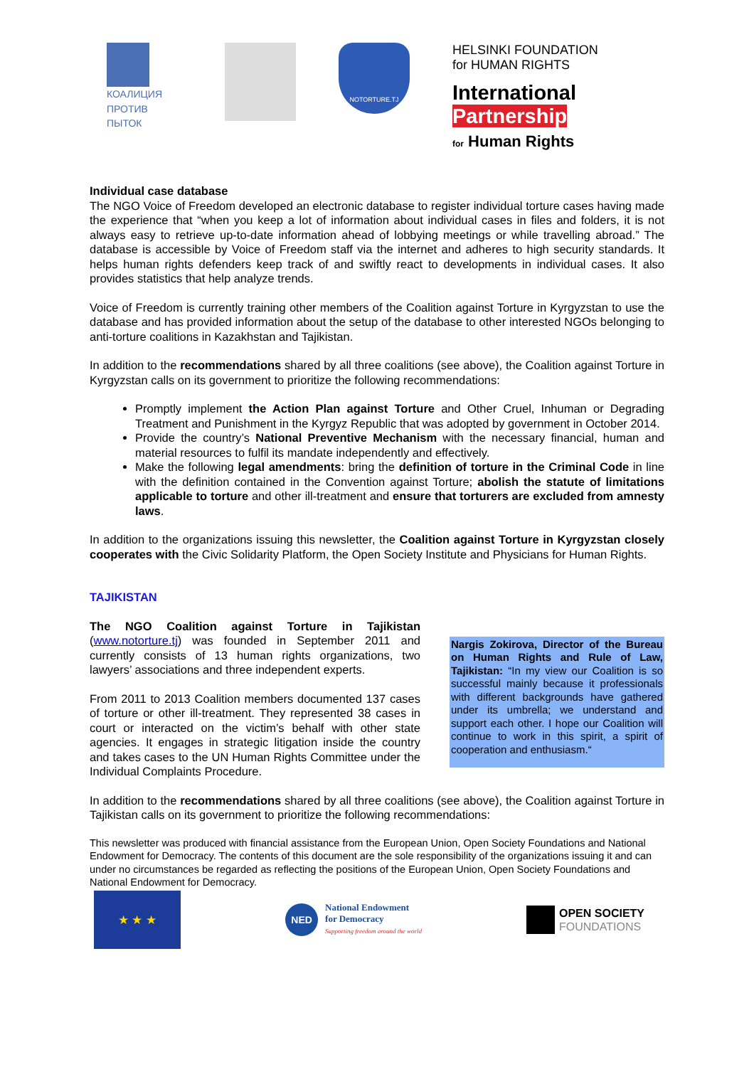КОАЛИЦИЯ
ПРОТИВ ПЫТОК
NOTORTURE.TJ
HELSINKI FOUNDATION
for HUMAN RIGHTS
International
Partnership
for Human Rights
Individual case database
The NGO Voice of Freedom developed an electronic database to register individual torture cases having made the experience that “when you keep a lot of information about individual cases in files and folders, it is not always easy to retrieve up-to-date information ahead of lobbying meetings or while travelling abroad.” The database is accessible by Voice of Freedom staff via the internet and adheres to high security standards. It helps human rights defenders keep track of and swiftly react to developments in individual cases. It also provides statistics that help analyze trends.
Voice of Freedom is currently training other members of the Coalition against Torture in Kyrgyzstan to use the database and has provided information about the setup of the database to other interested NGOs belonging to anti-torture coalitions in Kazakhstan and Tajikistan.
In addition to the recommendations shared by all three coalitions (see above), the Coalition against Torture in Kyrgyzstan calls on its government to prioritize the following recommendations:
Promptly implement the Action Plan against Torture and Other Cruel, Inhuman or Degrading Treatment and Punishment in the Kyrgyz Republic that was adopted by government in October 2014.
Provide the country’s National Preventive Mechanism with the necessary financial, human and material resources to fulfil its mandate independently and effectively.
Make the following legal amendments: bring the definition of torture in the Criminal Code in line with the definition contained in the Convention against Torture; abolish the statute of limitations applicable to torture and other ill-treatment and ensure that torturers are excluded from amnesty laws.
In addition to the organizations issuing this newsletter, the Coalition against Torture in Kyrgyzstan closely cooperates with the Civic Solidarity Platform, the Open Society Institute and Physicians for Human Rights.
TAJIKISTAN
The NGO Coalition against Torture in Tajikistan (www.notorture.tj) was founded in September 2011 and currently consists of 13 human rights organizations, two lawyers’ associations and three independent experts.
From 2011 to 2013 Coalition members documented 137 cases of torture or other ill-treatment. They represented 38 cases in court or interacted on the victim’s behalf with other state agencies. It engages in strategic litigation inside the country and takes cases to the UN Human Rights Committee under the Individual Complaints Procedure.
Nargis Zokirova, Director of the Bureau on Human Rights and Rule of Law, Tajikistan: “In my view our Coalition is so successful mainly because it professionals with different backgrounds have gathered under its umbrella; we understand and support each other. I hope our Coalition will continue to work in this spirit, a spirit of cooperation and enthusiasm.“
In addition to the recommendations shared by all three coalitions (see above), the Coalition against Torture in Tajikistan calls on its government to prioritize the following recommendations:
This newsletter was produced with financial assistance from the European Union, Open Society Foundations and National Endowment for Democracy. The contents of this document are the sole responsibility of the organizations issuing it and can under no circumstances be regarded as reflecting the positions of the European Union, Open Society Foundations and National Endowment for Democracy.
★ ★ ★
NED
National Endowment
for Democracy
Supporting freedom around the world
OPEN SOCIETY
FOUNDATIONS